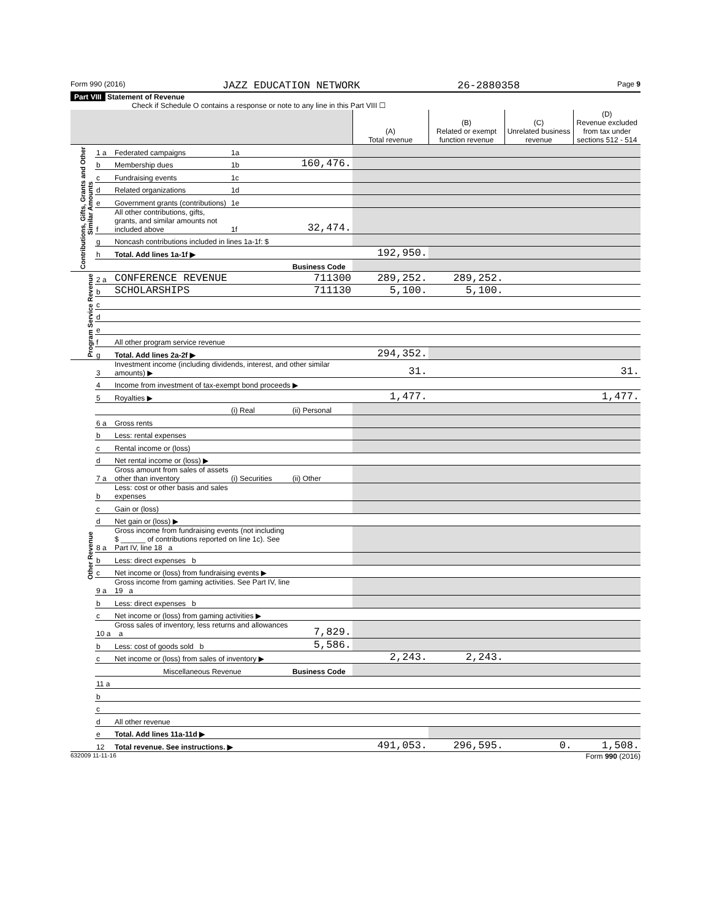Form 990 (2016) JAZZ EDUCATION NETWORK 26-2880358 Page 9
Part VIII Statement of Revenue
Check if Schedule O contains a response or note to any line in this Part VIII ☐
| | | | | | (A) Total revenue | (B) Related or exempt function revenue | (C) Unrelated business revenue | (D) Revenue excluded from tax under sections 512 - 514 |
| --- | --- | --- | --- | --- | --- | --- | --- | --- |
| Contributions, Gifts, Grants and Other Similar Amounts | 1 a | Federated campaigns | 1a | | | | | |
| | b | Membership dues | 1b | 160,476. | | | | |
| | c | Fundraising events | 1c | | | | | |
| | d | Related organizations | 1d | | | | | |
| | e | Government grants (contributions) | 1e | | | | | |
| | f | All other contributions, gifts, grants, and similar amounts not included above | 1f | 32,474. | | | | |
| | g | Noncash contributions included in lines 1a-1f: $ | | | | | | |
| | h | Total. Add lines 1a-1f ▶ | | | 192,950. | | | |
| | | | | Business Code | | | | |
| Program Service Revenue | 2 a | CONFERENCE REVENUE | | 711300 | 289,252. | 289,252. | | |
| | b | SCHOLARSHIPS | | 711130 | 5,100. | 5,100. | | |
| | c | | | | | | | |
| | d | | | | | | | |
| | e | | | | | | | |
| | f | All other program service revenue | | | | | | |
| | g | Total. Add lines 2a-2f ▶ | | | 294,352. | | | |
| Other Revenue | 3 | Investment income (including dividends, interest, and other similar amounts) ▶ | | | 31. | | | 31. |
| | 4 | Income from investment of tax-exempt bond proceeds ▶ | | | | | | |
| | 5 | Royalties ▶ | | | 1,477. | | | 1,477. |
| | | | (i) Real | (ii) Personal | | | | |
| | 6 a | Gross rents | | | | | | |
| | b | Less: rental expenses | | | | | | |
| | c | Rental income or (loss) | | | | | | |
| | d | Net rental income or (loss) ▶ | | | | | | |
| | 7 a | Gross amount from sales of assets other than inventory | (i) Securities | (ii) Other | | | | |
| | b | Less: cost or other basis and sales expenses | | | | | | |
| | c | Gain or (loss) | | | | | | |
| | d | Net gain or (loss) ▶ | | | | | | |
| | 8 a | Gross income from fundraising events (not including $ ______ of contributions reported on line 1c). See Part IV, line 18 a | | | | | | |
| | b | Less: direct expenses b | | | | | | |
| | c | Net income or (loss) from fundraising events ▶ | | | | | | |
| | 9 a | Gross income from gaming activities. See Part IV, line 19 a | | | | | | |
| | b | Less: direct expenses b | | | | | | |
| | c | Net income or (loss) from gaming activities ▶ | | | | | | |
| | 10 a | Gross sales of inventory, less returns and allowances a | | 7,829. | | | | |
| | b | Less: cost of goods sold b | | 5,586. | | | | |
| | c | Net income or (loss) from sales of inventory ▶ | | | 2,243. | 2,243. | | |
| | | Miscellaneous Revenue | | Business Code | | | | |
| | 11 a | | | | | | | |
| | b | | | | | | | |
| | c | | | | | | | |
| | d | All other revenue | | | | | | |
| | e | Total. Add lines 11a-11d ▶ | | | | | | |
| | 12 | Total revenue. See instructions. ▶ | | | 491,053. | 296,595. | 0. | 1,508. |
632009 11-11-16 Form 990 (2016)